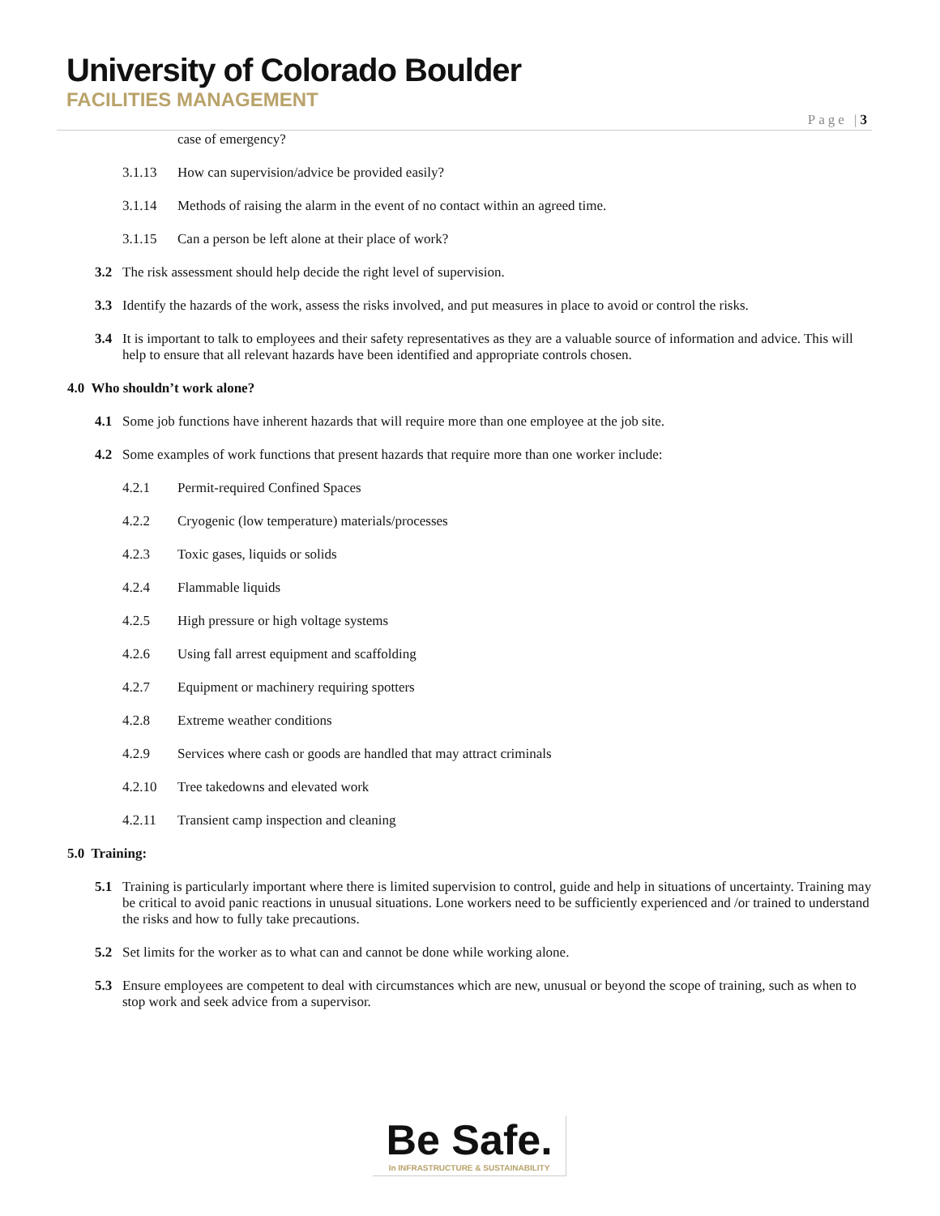University of Colorado Boulder
FACILITIES MANAGEMENT
Page |3
case of emergency?
3.1.13 How can supervision/advice be provided easily?
3.1.14 Methods of raising the alarm in the event of no contact within an agreed time.
3.1.15 Can a person be left alone at their place of work?
3.2 The risk assessment should help decide the right level of supervision.
3.3 Identify the hazards of the work, assess the risks involved, and put measures in place to avoid or control the risks.
3.4 It is important to talk to employees and their safety representatives as they are a valuable source of information and advice. This will help to ensure that all relevant hazards have been identified and appropriate controls chosen.
4.0 Who shouldn’t work alone?
4.1 Some job functions have inherent hazards that will require more than one employee at the job site.
4.2 Some examples of work functions that present hazards that require more than one worker include:
4.2.1 Permit-required Confined Spaces
4.2.2 Cryogenic (low temperature) materials/processes
4.2.3 Toxic gases, liquids or solids
4.2.4 Flammable liquids
4.2.5 High pressure or high voltage systems
4.2.6 Using fall arrest equipment and scaffolding
4.2.7 Equipment or machinery requiring spotters
4.2.8 Extreme weather conditions
4.2.9 Services where cash or goods are handled that may attract criminals
4.2.10 Tree takedowns and elevated work
4.2.11 Transient camp inspection and cleaning
5.0 Training:
5.1 Training is particularly important where there is limited supervision to control, guide and help in situations of uncertainty. Training may be critical to avoid panic reactions in unusual situations. Lone workers need to be sufficiently experienced and /or trained to understand the risks and how to fully take precautions.
5.2 Set limits for the worker as to what can and cannot be done while working alone.
5.3 Ensure employees are competent to deal with circumstances which are new, unusual or beyond the scope of training, such as when to stop work and seek advice from a supervisor.
Be Safe.
In INFRASTRUCTURE & SUSTAINABILITY